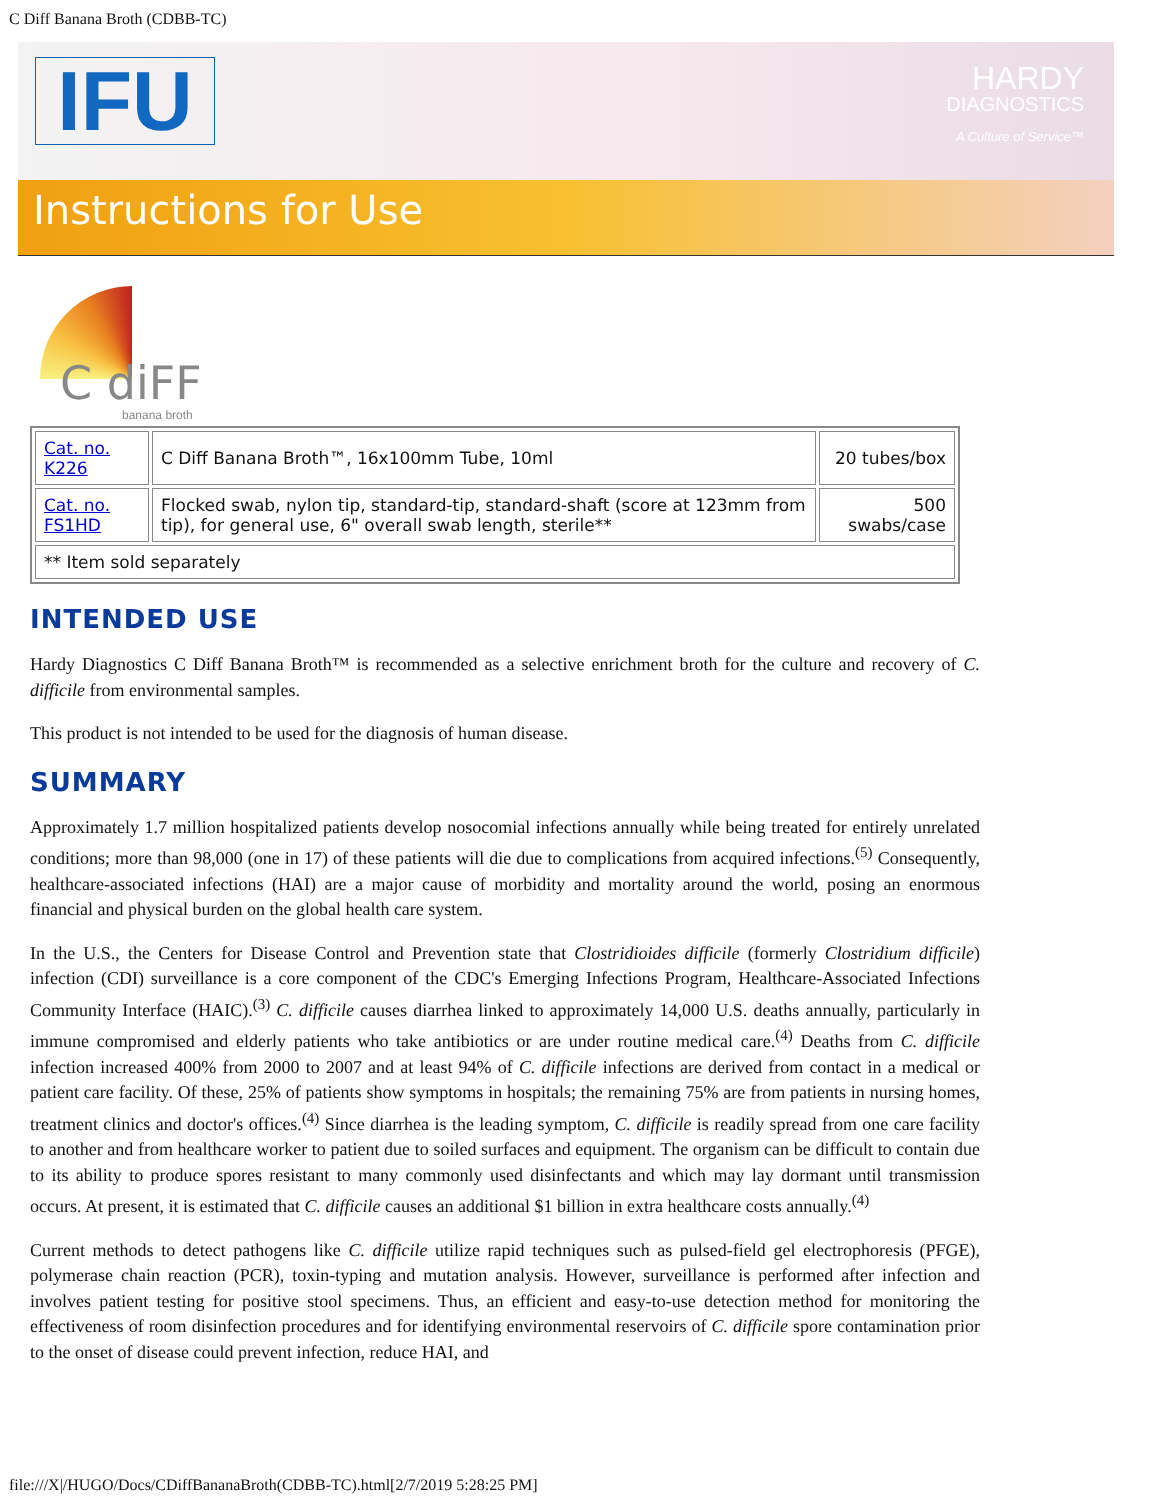C Diff Banana Broth (CDBB-TC)
IFU
Instructions for Use
HARDY
DIAGNOSTICS
A Culture of Service™
C diFF
banana broth
| Cat. no. K226 | C Diff Banana Broth™, 16x100mm Tube, 10ml | 20 tubes/box |
| Cat. no. FS1HD | Flocked swab, nylon tip, standard-tip, standard-shaft (score at 123mm from tip), for general use, 6" overall swab length, sterile** | 500 swabs/case |
| ** Item sold separately | | |
INTENDED USE
Hardy Diagnostics C Diff Banana Broth™ is recommended as a selective enrichment broth for the culture and recovery of C. difficile from environmental samples.
This product is not intended to be used for the diagnosis of human disease.
SUMMARY
Approximately 1.7 million hospitalized patients develop nosocomial infections annually while being treated for entirely unrelated conditions; more than 98,000 (one in 17) of these patients will die due to complications from acquired infections.<sup>(5)</sup> Consequently, healthcare-associated infections (HAI) are a major cause of morbidity and mortality around the world, posing an enormous financial and physical burden on the global health care system.
In the U.S., the Centers for Disease Control and Prevention state that Clostridioides difficile (formerly Clostridium difficile) infection (CDI) surveillance is a core component of the CDC's Emerging Infections Program, Healthcare-Associated Infections Community Interface (HAIC).<sup>(3)</sup> C. difficile causes diarrhea linked to approximately 14,000 U.S. deaths annually, particularly in immune compromised and elderly patients who take antibiotics or are under routine medical care.<sup>(4)</sup> Deaths from C. difficile infection increased 400% from 2000 to 2007 and at least 94% of C. difficile infections are derived from contact in a medical or patient care facility. Of these, 25% of patients show symptoms in hospitals; the remaining 75% are from patients in nursing homes, treatment clinics and doctor's offices.<sup>(4)</sup> Since diarrhea is the leading symptom, C. difficile is readily spread from one care facility to another and from healthcare worker to patient due to soiled surfaces and equipment. The organism can be difficult to contain due to its ability to produce spores resistant to many commonly used disinfectants and which may lay dormant until transmission occurs. At present, it is estimated that C. difficile causes an additional $1 billion in extra healthcare costs annually.<sup>(4)</sup>
Current methods to detect pathogens like C. difficile utilize rapid techniques such as pulsed-field gel electrophoresis (PFGE), polymerase chain reaction (PCR), toxin-typing and mutation analysis. However, surveillance is performed after infection and involves patient testing for positive stool specimens. Thus, an efficient and easy-to-use detection method for monitoring the effectiveness of room disinfection procedures and for identifying environmental reservoirs of C. difficile spore contamination prior to the onset of disease could prevent infection, reduce HAI, and
file:///X|/HUGO/Docs/CDiffBananaBroth(CDBB-TC).html[2/7/2019 5:28:25 PM]